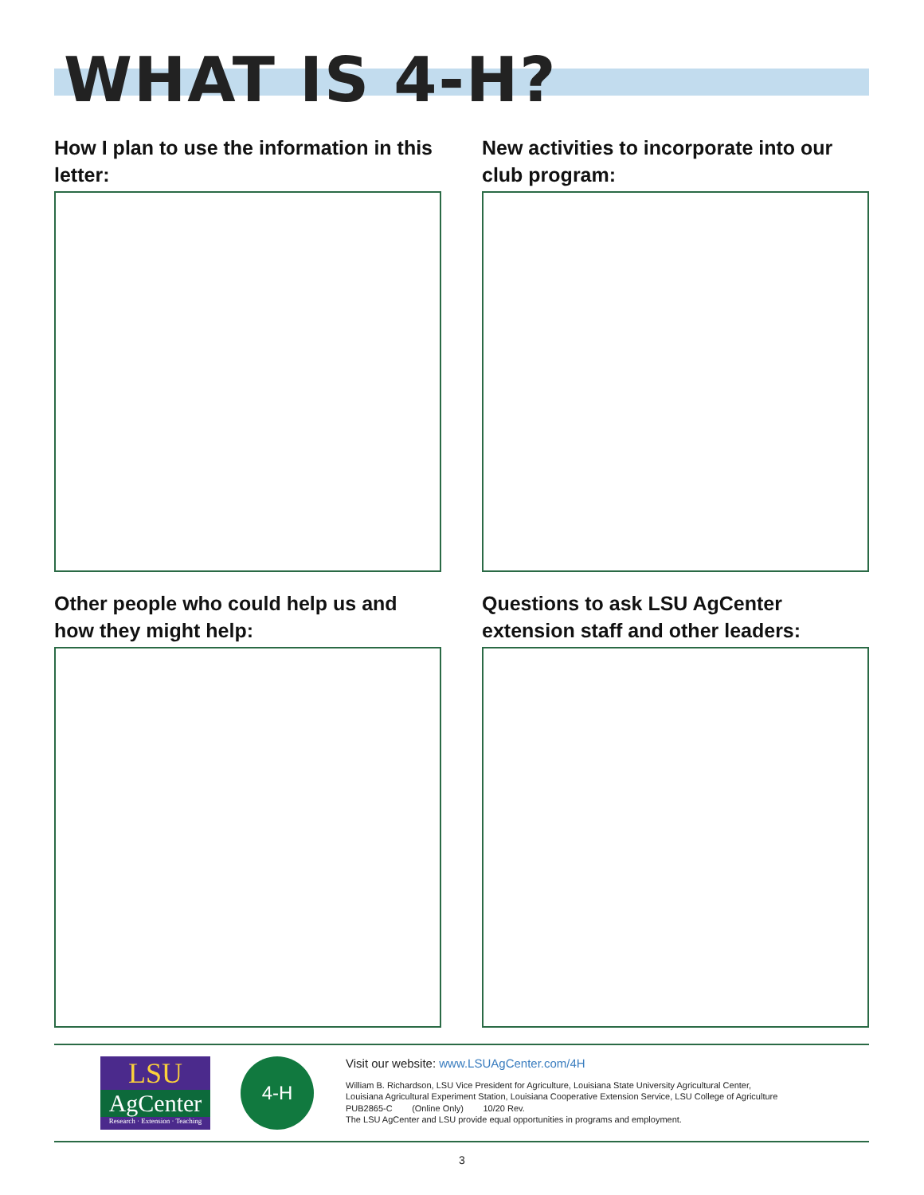WHAT IS 4-H?
How I plan to use the information in this letter:
New activities to incorporate into our club program:
Other people who could help us and how they might help:
Questions to ask LSU AgCenter extension staff and other leaders:
LSU
AgCenter
Research · Extension · Teaching
4-H
Visit our website: www.LSUAgCenter.com/4H
William B. Richardson, LSU Vice President for Agriculture, Louisiana State University Agricultural Center,
Louisiana Agricultural Experiment Station, Louisiana Cooperative Extension Service, LSU College of Agriculture
PUB2865-C (Online Only) 10/20 Rev.
The LSU AgCenter and LSU provide equal opportunities in programs and employment.
3